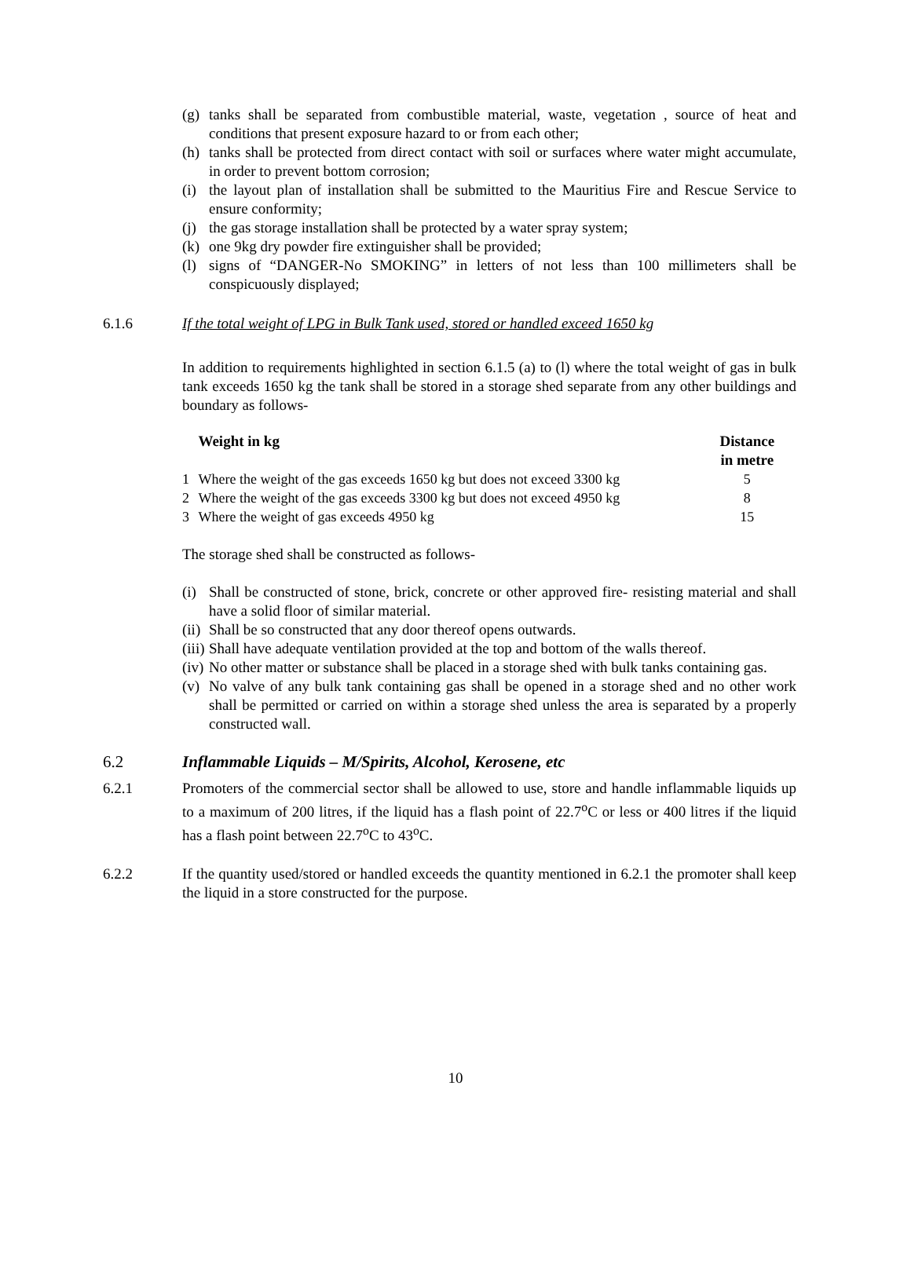(g) tanks shall be separated from combustible material, waste, vegetation , source of heat and conditions that present exposure hazard to or from each other;
(h) tanks shall be protected from direct contact with soil or surfaces where water might accumulate, in order to prevent bottom corrosion;
(i) the layout plan of installation shall be submitted to the Mauritius Fire and Rescue Service to ensure conformity;
(j) the gas storage installation shall be protected by a water spray system;
(k) one 9kg dry powder fire extinguisher shall be provided;
(l) signs of “DANGER-No SMOKING” in letters of not less than 100 millimeters shall be conspicuously displayed;
6.1.6 If the total weight of LPG in Bulk Tank used, stored or handled exceed 1650 kg
In addition to requirements highlighted in section 6.1.5 (a) to (l) where the total weight of gas in bulk tank exceeds 1650 kg the tank shall be stored in a storage shed separate from any other buildings and boundary as follows-
| | Weight in kg | Distance in metre |
| --- | --- | --- |
| 1 | Where the weight of the gas exceeds 1650 kg but does not exceed 3300 kg | 5 |
| 2 | Where the weight of the gas exceeds 3300 kg but does not exceed 4950 kg | 8 |
| 3 | Where the weight of gas exceeds 4950 kg | 15 |
The storage shed shall be constructed as follows-
(i) Shall be constructed of stone, brick, concrete or other approved fire- resisting material and shall have a solid floor of similar material.
(ii) Shall be so constructed that any door thereof opens outwards.
(iii) Shall have adequate ventilation provided at the top and bottom of the walls thereof.
(iv) No other matter or substance shall be placed in a storage shed with bulk tanks containing gas.
(v) No valve of any bulk tank containing gas shall be opened in a storage shed and no other work shall be permitted or carried on within a storage shed unless the area is separated by a properly constructed wall.
6.2 Inflammable Liquids – M/Spirits, Alcohol, Kerosene, etc
6.2.1 Promoters of the commercial sector shall be allowed to use, store and handle inflammable liquids up to a maximum of 200 litres, if the liquid has a flash point of 22.7<sup>o</sup>C or less or 400 litres if the liquid has a flash point between 22.7<sup>o</sup>C to 43<sup>o</sup>C.
6.2.2 If the quantity used/stored or handled exceeds the quantity mentioned in 6.2.1 the promoter shall keep the liquid in a store constructed for the purpose.
10